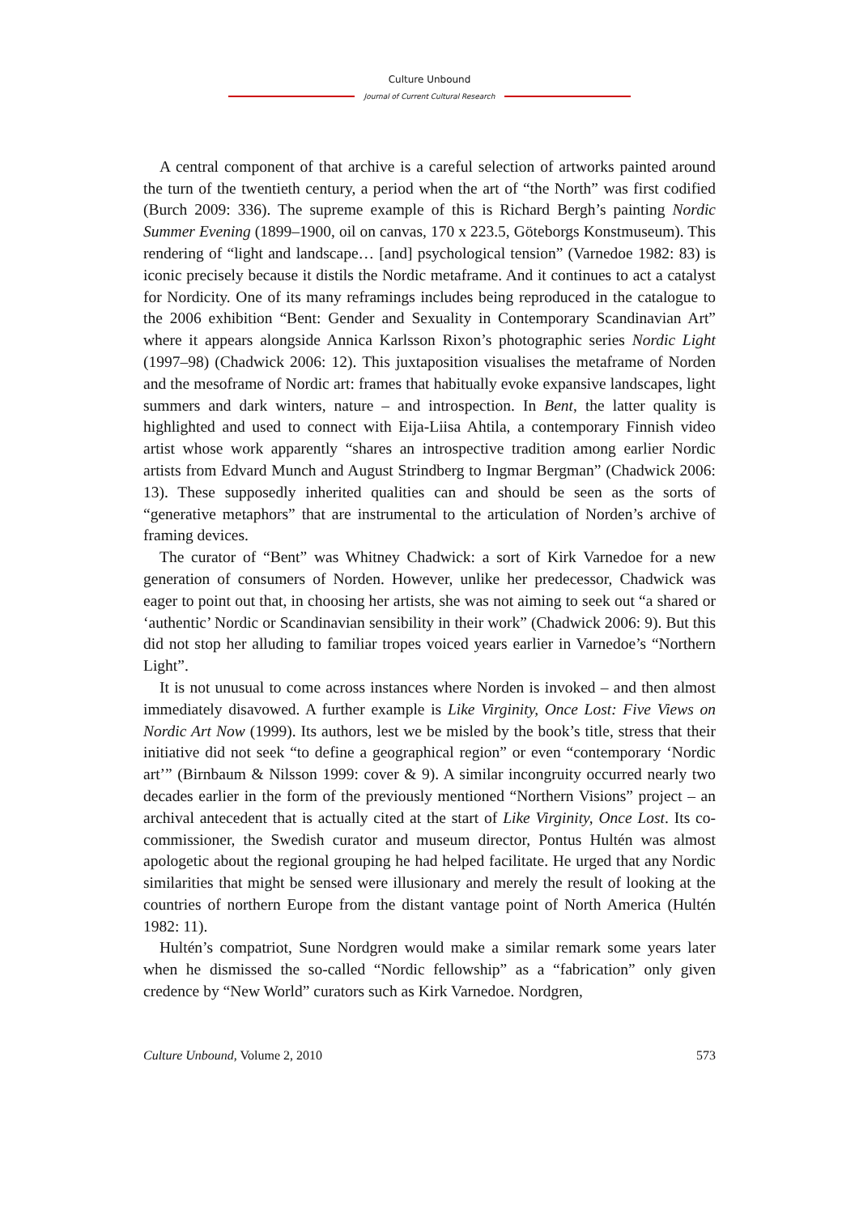Culture Unbound
Journal of Current Cultural Research
A central component of that archive is a careful selection of artworks painted around the turn of the twentieth century, a period when the art of “the North” was first codified (Burch 2009: 336). The supreme example of this is Richard Bergh’s painting Nordic Summer Evening (1899–1900, oil on canvas, 170 x 223.5, Göteborgs Konstmuseum). This rendering of “light and landscape… [and] psychological tension” (Varnedoe 1982: 83) is iconic precisely because it distils the Nordic metaframe. And it continues to act a catalyst for Nordicity. One of its many reframings includes being reproduced in the catalogue to the 2006 exhibition “Bent: Gender and Sexuality in Contemporary Scandinavian Art” where it appears alongside Annica Karlsson Rixon’s photographic series Nordic Light (1997–98) (Chadwick 2006: 12). This juxtaposition visualises the metaframe of Norden and the mesoframe of Nordic art: frames that habitually evoke expansive landscapes, light summers and dark winters, nature – and introspection. In Bent, the latter quality is highlighted and used to connect with Eija-Liisa Ahtila, a contemporary Finnish video artist whose work apparently “shares an introspective tradition among earlier Nordic artists from Edvard Munch and August Strindberg to Ingmar Bergman” (Chadwick 2006: 13). These supposedly inherited qualities can and should be seen as the sorts of “generative metaphors” that are instrumental to the articulation of Norden’s archive of framing devices.
The curator of “Bent” was Whitney Chadwick: a sort of Kirk Varnedoe for a new generation of consumers of Norden. However, unlike her predecessor, Chadwick was eager to point out that, in choosing her artists, she was not aiming to seek out “a shared or ‘authentic’ Nordic or Scandinavian sensibility in their work” (Chadwick 2006: 9). But this did not stop her alluding to familiar tropes voiced years earlier in Varnedoe’s “Northern Light”.
It is not unusual to come across instances where Norden is invoked – and then almost immediately disavowed. A further example is Like Virginity, Once Lost: Five Views on Nordic Art Now (1999). Its authors, lest we be misled by the book’s title, stress that their initiative did not seek “to define a geographical region” or even “contemporary ‘Nordic art’” (Birnbaum & Nilsson 1999: cover & 9). A similar incongruity occurred nearly two decades earlier in the form of the previously mentioned “Northern Visions” project – an archival antecedent that is actually cited at the start of Like Virginity, Once Lost. Its co-commissioner, the Swedish curator and museum director, Pontus Hultén was almost apologetic about the regional grouping he had helped facilitate. He urged that any Nordic similarities that might be sensed were illusionary and merely the result of looking at the countries of northern Europe from the distant vantage point of North America (Hultén 1982: 11).
Hultén’s compatriot, Sune Nordgren would make a similar remark some years later when he dismissed the so-called “Nordic fellowship” as a “fabrication” only given credence by “New World” curators such as Kirk Varnedoe. Nordgren,
Culture Unbound, Volume 2, 2010 573